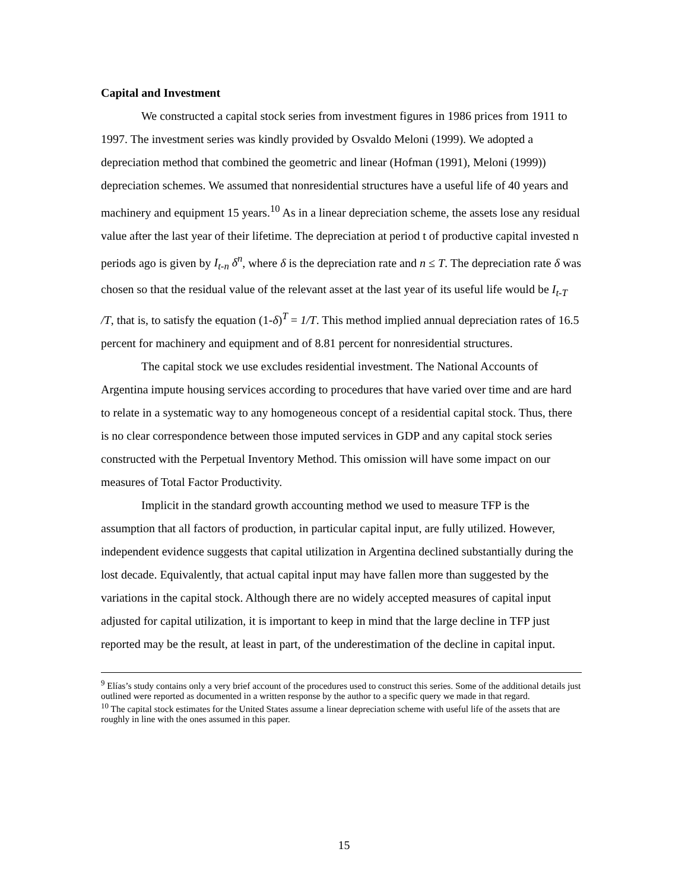Capital and Investment
We constructed a capital stock series from investment figures in 1986 prices from 1911 to 1997. The investment series was kindly provided by Osvaldo Meloni (1999). We adopted a depreciation method that combined the geometric and linear (Hofman (1991), Meloni (1999)) depreciation schemes. We assumed that nonresidential structures have a useful life of 40 years and machinery and equipment 15 years.<sup>10</sup> As in a linear depreciation scheme, the assets lose any residual value after the last year of their lifetime. The depreciation at period t of productive capital invested n periods ago is given by I<sub>t-n</sub> δ<sup>n</sup>, where δ is the depreciation rate and n ≤ T. The depreciation rate δ was chosen so that the residual value of the relevant asset at the last year of its useful life would be I<sub>t-T</sub> /T, that is, to satisfy the equation (1-δ)<sup>T</sup> = 1/T. This method implied annual depreciation rates of 16.5 percent for machinery and equipment and of 8.81 percent for nonresidential structures.
The capital stock we use excludes residential investment. The National Accounts of Argentina impute housing services according to procedures that have varied over time and are hard to relate in a systematic way to any homogeneous concept of a residential capital stock. Thus, there is no clear correspondence between those imputed services in GDP and any capital stock series constructed with the Perpetual Inventory Method. This omission will have some impact on our measures of Total Factor Productivity.
Implicit in the standard growth accounting method we used to measure TFP is the assumption that all factors of production, in particular capital input, are fully utilized. However, independent evidence suggests that capital utilization in Argentina declined substantially during the lost decade. Equivalently, that actual capital input may have fallen more than suggested by the variations in the capital stock. Although there are no widely accepted measures of capital input adjusted for capital utilization, it is important to keep in mind that the large decline in TFP just reported may be the result, at least in part, of the underestimation of the decline in capital input.
<sup>9</sup> Elías’s study contains only a very brief account of the procedures used to construct this series. Some of the additional details just outlined were reported as documented in a written response by the author to a specific query we made in that regard.
<sup>10</sup> The capital stock estimates for the United States assume a linear depreciation scheme with useful life of the assets that are roughly in line with the ones assumed in this paper.
15